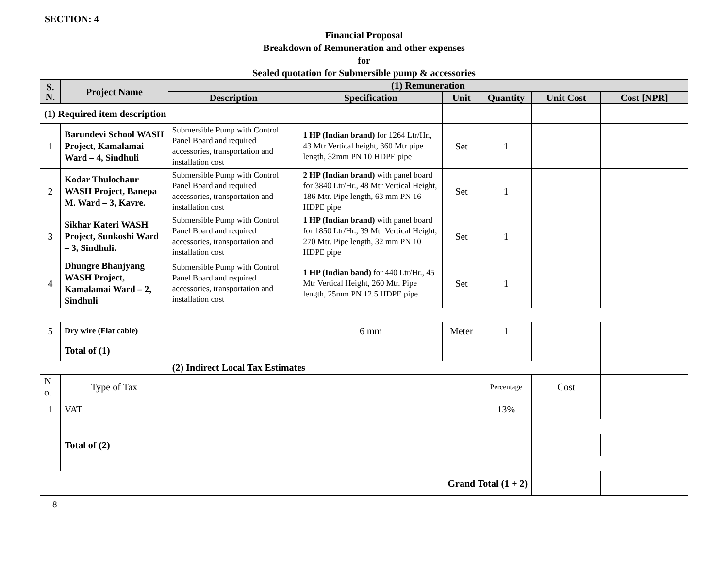SECTION: 4
Financial Proposal
Breakdown of Remuneration and other expenses
for
Sealed quotation for Submersible pump & accessories
| S. N. | Project Name | (1) Remuneration | | | | | |
| --- | --- | --- | --- | --- | --- | --- | --- |
| | | Description | Specification | Unit | Quantity | Unit Cost | Cost [NPR] |
| (1) Required item description | | | | | | | |
| 1 | Barundevi School WASH Project, Kamalamai Ward – 4, Sindhuli | Submersible Pump with Control Panel Board and required accessories, transportation and installation cost | 1 HP (Indian brand) for 1264 Ltr/Hr., 43 Mtr Vertical height, 360 Mtr pipe length, 32mm PN 10 HDPE pipe | Set | 1 | | |
| 2 | Kodar Thulochaur WASH Project, Banepa M. Ward – 3, Kavre. | Submersible Pump with Control Panel Board and required accessories, transportation and installation cost | 2 HP (Indian brand) with panel board for 3840 Ltr/Hr., 48 Mtr Vertical Height, 186 Mtr. Pipe length, 63 mm PN 16 HDPE pipe | Set | 1 | | |
| 3 | Sikhar Kateri WASH Project, Sunkoshi Ward – 3, Sindhuli. | Submersible Pump with Control Panel Board and required accessories, transportation and installation cost | 1 HP (Indian brand) with panel board for 1850 Ltr/Hr., 39 Mtr Vertical Height, 270 Mtr. Pipe length, 32 mm PN 10 HDPE pipe | Set | 1 | | |
| 4 | Dhungre Bhanjyang WASH Project, Kamalamai Ward – 2, Sindhuli | Submersible Pump with Control Panel Board and required accessories, transportation and installation cost | 1 HP (Indian band) for 440 Ltr/Hr., 45 Mtr Vertical Height, 260 Mtr. Pipe length, 25mm PN 12.5 HDPE pipe | Set | 1 | | |
| 5 | Dry wire (Flat cable) | | 6 mm | Meter | 1 | | |
| | Total of (1) | | | | | | |
| | | (2) Indirect Local Tax Estimates | | | | | |
| N o. | Type of Tax | | | | Percentage | Cost | |
| 1 | VAT | | | | 13% | | |
| | Total of (2) | | | | | | |
| | | Grand Total (1 + 2) | | | | | |
8